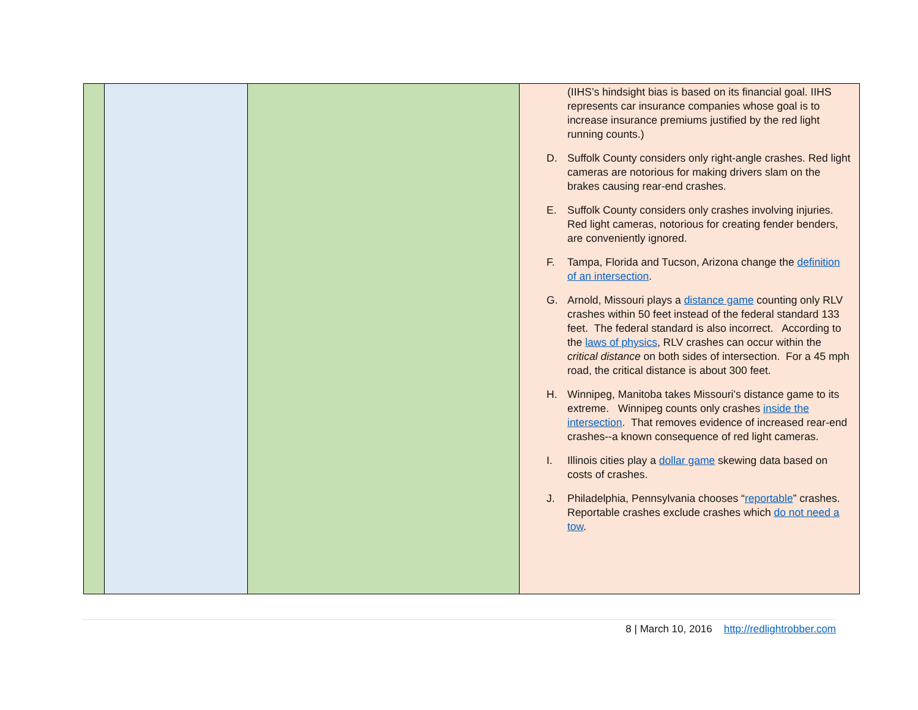| | | | (IIHS’s hindsight bias is based on its financial goal. IIHS represents car insurance companies whose goal is to increase insurance premiums justified by the red light running counts.) D. Suffolk County considers only right-angle crashes. Red light cameras are notorious for making drivers slam on the brakes causing rear-end crashes. E. Suffolk County considers only crashes involving injuries. Red light cameras, notorious for creating fender benders, are conveniently ignored. F. Tampa, Florida and Tucson, Arizona change the definition of an intersection . G. Arnold, Missouri plays a distance game counting only RLV crashes within 50 feet instead of the federal standard 133 feet. The federal standard is also incorrect. According to the laws of physics , RLV crashes can occur within the critical distance on both sides of intersection. For a 45 mph road, the critical distance is about 300 feet. H. Winnipeg, Manitoba takes Missouri’s distance game to its extreme. Winnipeg counts only crashes inside the intersection . That removes evidence of increased rear-end crashes--a known consequence of red light cameras. I. Illinois cities play a dollar game skewing data based on costs of crashes. J. Philadelphia, Pennsylvania chooses “ reportable ” crashes. Reportable crashes exclude crashes which do not need a tow . |
8 | March 10, 2016 http://redlightrobber.com